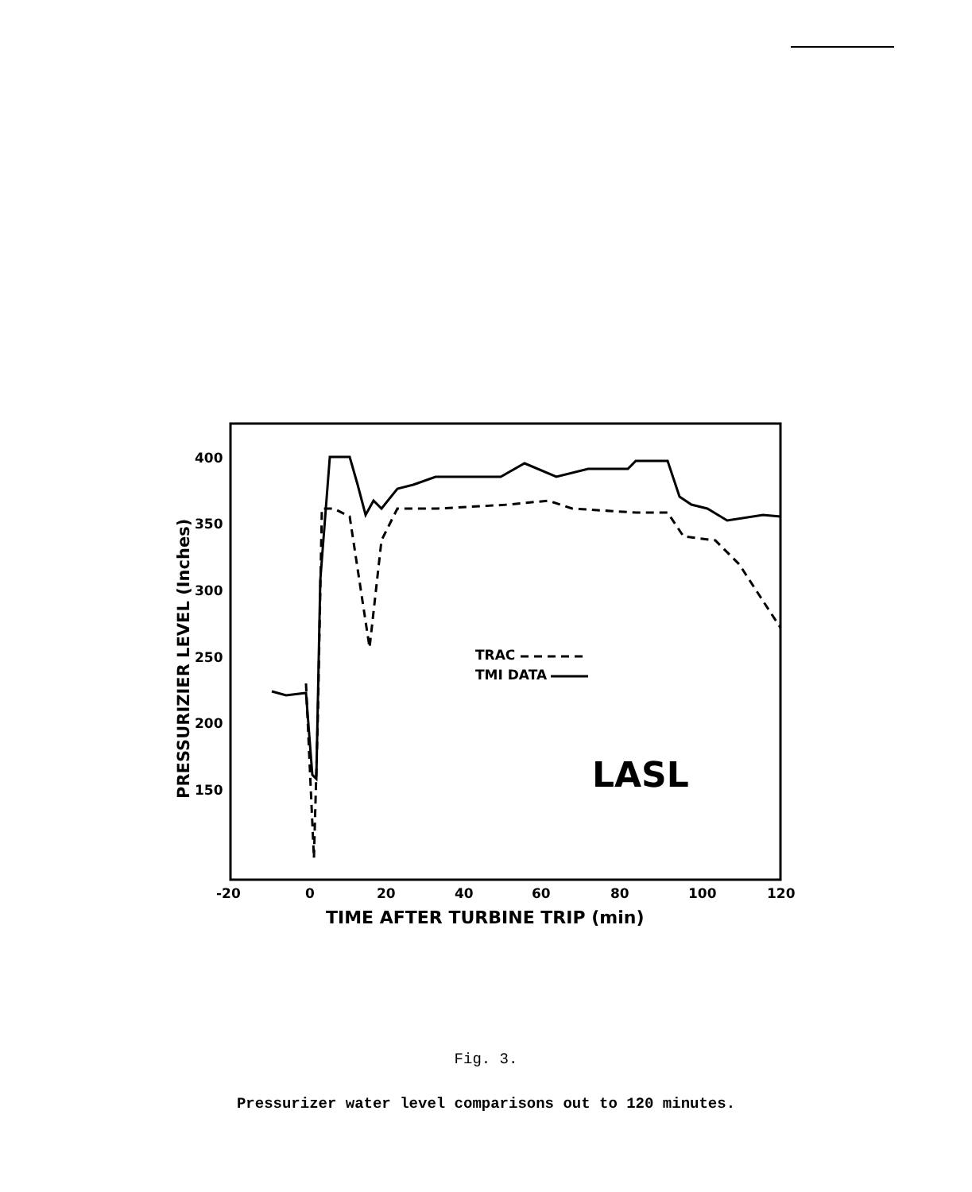400
350
300
250
200
150
-20
0
20
40
60
80
100
120
TIME AFTER TURBINE TRIP (min)
PRESSURIZIER LEVEL (Inches)
TRAC
TMI DATA
LASL
Fig. 3.
Pressurizer water level comparisons out to 120 minutes.